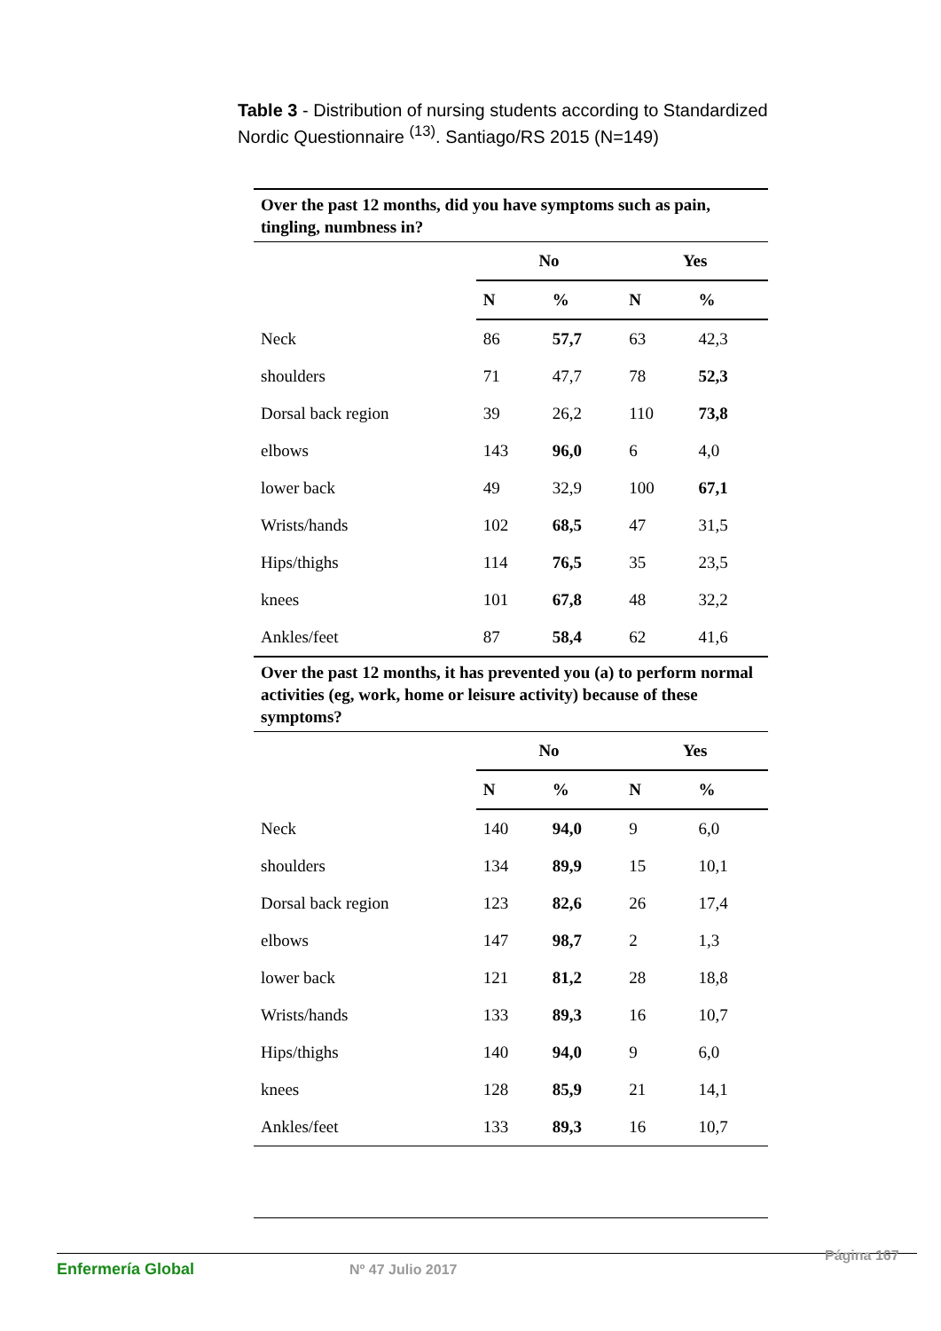Table 3 - Distribution of nursing students according to Standardized Nordic Questionnaire <sup>(13)</sup>. Santiago/RS 2015 (N=149)
| Over the past 12 months, did you have symptoms such as pain, tingling, numbness in? | | | | |
| | No | | Yes | |
| | N | % | N | % |
| Neck | 86 | 57,7 | 63 | 42,3 |
| shoulders | 71 | 47,7 | 78 | 52,3 |
| Dorsal back region | 39 | 26,2 | 110 | 73,8 |
| elbows | 143 | 96,0 | 6 | 4,0 |
| lower back | 49 | 32,9 | 100 | 67,1 |
| Wrists/hands | 102 | 68,5 | 47 | 31,5 |
| Hips/thighs | 114 | 76,5 | 35 | 23,5 |
| knees | 101 | 67,8 | 48 | 32,2 |
| Ankles/feet | 87 | 58,4 | 62 | 41,6 |
| Over the past 12 months, it has prevented you (a) to perform normal activities (eg, work, home or leisure activity) because of these symptoms? | | | | |
| | No | | Yes | |
| | N | % | N | % |
| Neck | 140 | 94,0 | 9 | 6,0 |
| shoulders | 134 | 89,9 | 15 | 10,1 |
| Dorsal back region | 123 | 82,6 | 26 | 17,4 |
| elbows | 147 | 98,7 | 2 | 1,3 |
| lower back | 121 | 81,2 | 28 | 18,8 |
| Wrists/hands | 133 | 89,3 | 16 | 10,7 |
| Hips/thighs | 140 | 94,0 | 9 | 6,0 |
| knees | 128 | 85,9 | 21 | 14,1 |
| Ankles/feet | 133 | 89,3 | 16 | 10,7 |
Enfermería Global Nº 47 Julio 2017
Página 167